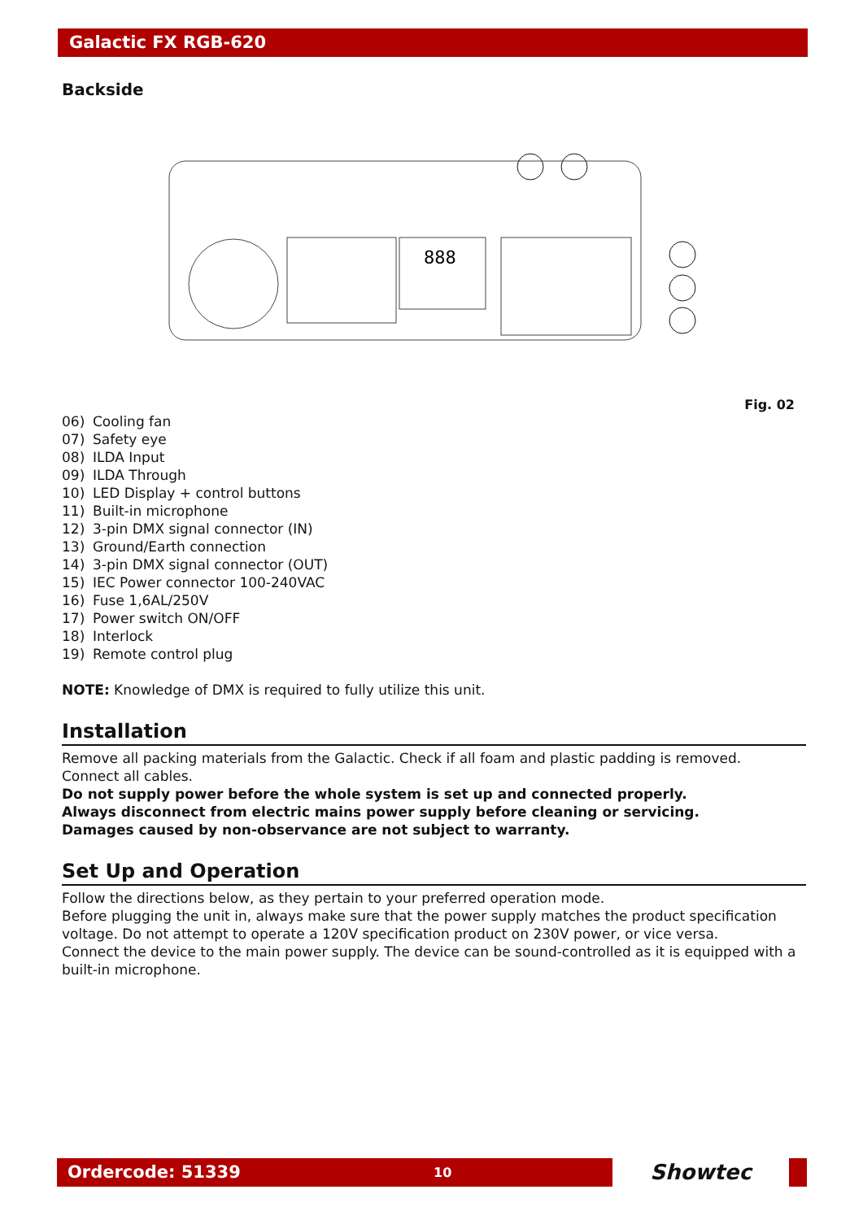Galactic FX RGB-620
Backside
888
Fig. 02
06) Cooling fan
07) Safety eye
08) ILDA Input
09) ILDA Through
10) LED Display + control buttons
11) Built-in microphone
12) 3-pin DMX signal connector (IN)
13) Ground/Earth connection
14) 3-pin DMX signal connector (OUT)
15) IEC Power connector 100-240VAC
16) Fuse 1,6AL/250V
17) Power switch ON/OFF
18) Interlock
19) Remote control plug
NOTE: Knowledge of DMX is required to fully utilize this unit.
Installation
Remove all packing materials from the Galactic. Check if all foam and plastic padding is removed.
Connect all cables.
Do not supply power before the whole system is set up and connected properly.
Always disconnect from electric mains power supply before cleaning or servicing.
Damages caused by non-observance are not subject to warranty.
Set Up and Operation
Follow the directions below, as they pertain to your preferred operation mode.
Before plugging the unit in, always make sure that the power supply matches the product specification voltage. Do not attempt to operate a 120V specification product on 230V power, or vice versa.
Connect the device to the main power supply. The device can be sound-controlled as it is equipped with a built-in microphone.
Ordercode: 51339
10
Showtec